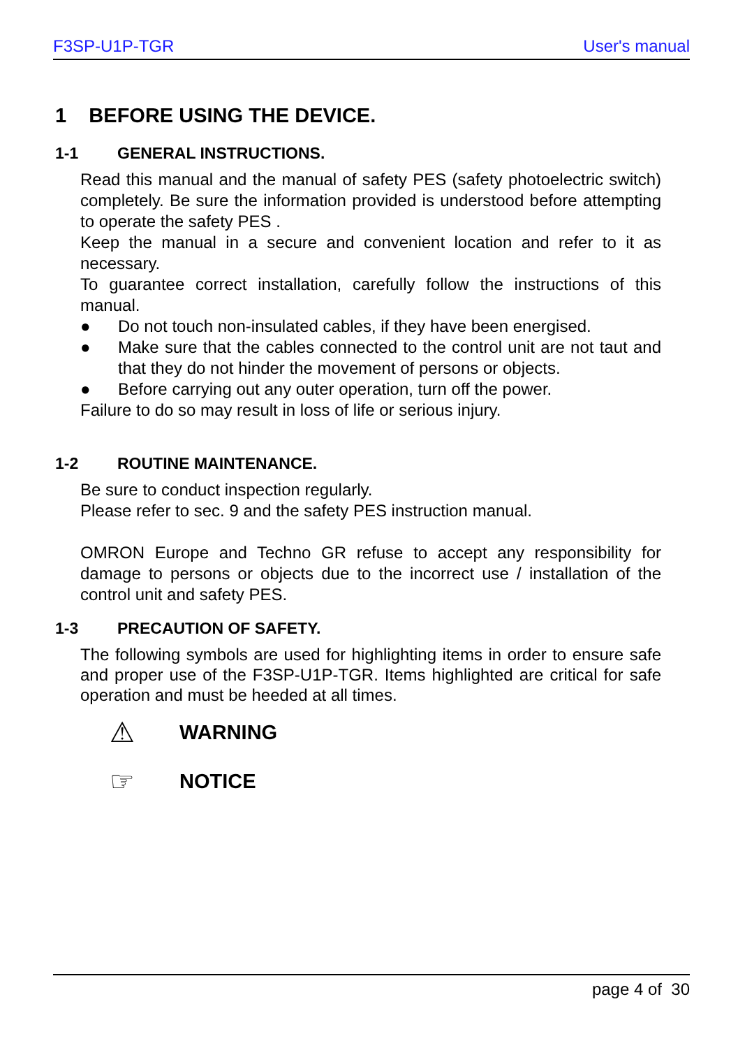F3SP-U1P-TGR User's manual
1 BEFORE USING THE DEVICE.
1-1 GENERAL INSTRUCTIONS.
Read this manual and the manual of safety PES (safety photoelectric switch) completely. Be sure the information provided is understood before attempting to operate the safety PES .
Keep the manual in a secure and convenient location and refer to it as necessary.
To guarantee correct installation, carefully follow the instructions of this manual.
● Do not touch non-insulated cables, if they have been energised.
● Make sure that the cables connected to the control unit are not taut and that they do not hinder the movement of persons or objects.
● Before carrying out any outer operation, turn off the power.
Failure to do so may result in loss of life or serious injury.
1-2 ROUTINE MAINTENANCE.
Be sure to conduct inspection regularly.
Please refer to sec. 9 and the safety PES instruction manual.
OMRON Europe and Techno GR refuse to accept any responsibility for damage to persons or objects due to the incorrect use / installation of the control unit and safety PES.
1-3 PRECAUTION OF SAFETY.
The following symbols are used for highlighting items in order to ensure safe and proper use of the F3SP-U1P-TGR. Items highlighted are critical for safe operation and must be heeded at all times.
⚠ WARNING
☞ NOTICE
page 4 of 30